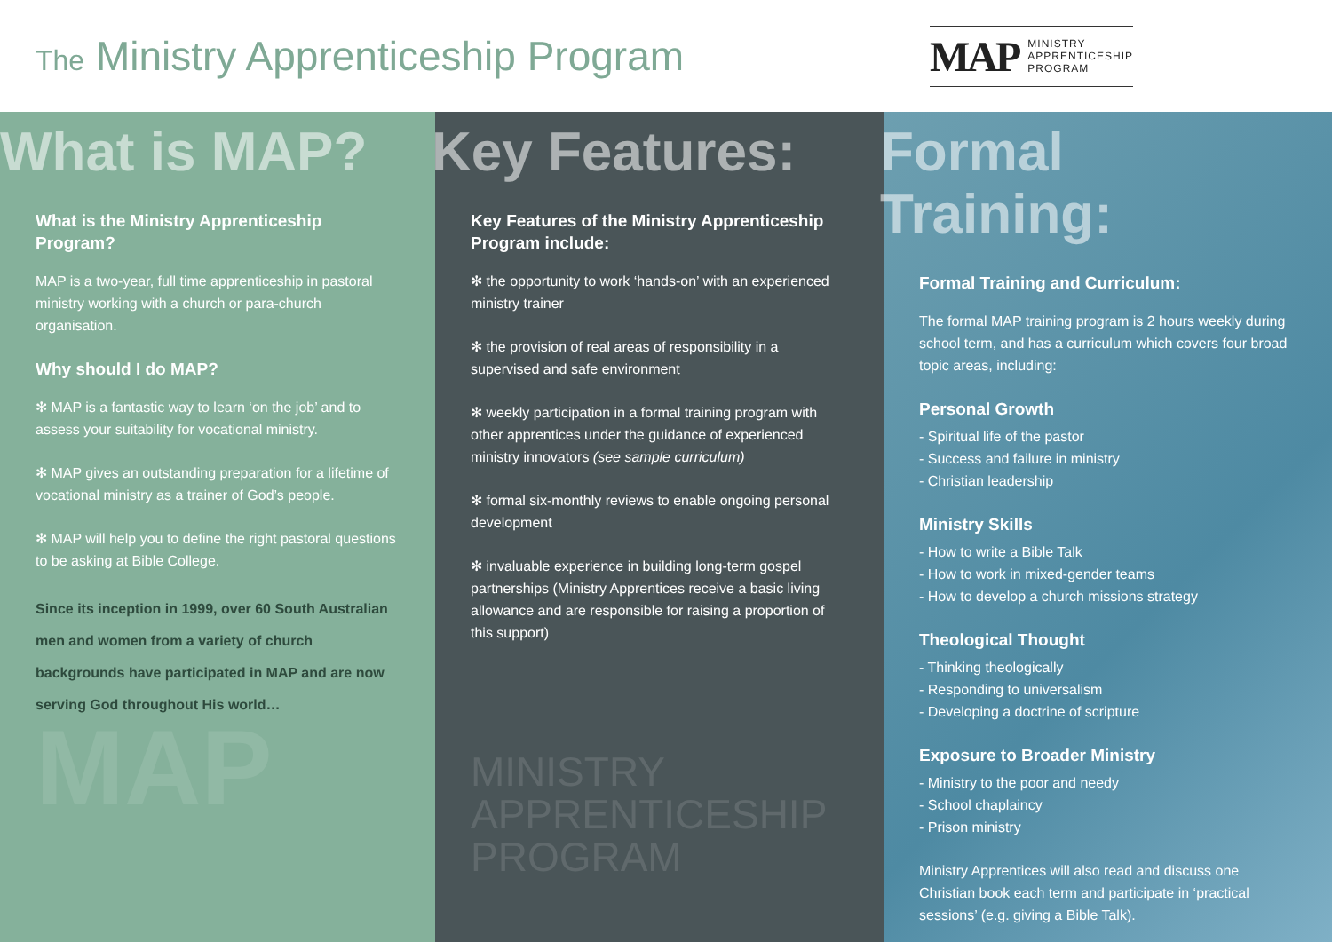The Ministry Apprenticeship Program
MAP
MINISTRY
APPRENTICESHIP
PROGRAM
What is MAP?
What is the Ministry Apprenticeship Program?
MAP is a two-year, full time apprenticeship in pastoral ministry working with a church or para-church organisation.
Why should I do MAP?
✻ MAP is a fantastic way to learn ‘on the job’ and to assess your suitability for vocational ministry.
✻ MAP gives an outstanding preparation for a lifetime of vocational ministry as a trainer of God’s people.
✻ MAP will help you to define the right pastoral questions to be asking at Bible College.
Since its inception in 1999, over 60 South Australian men and women from a variety of church backgrounds have participated in MAP and are now serving God throughout His world…
MAP
Key Features:
Key Features of the Ministry Apprenticeship Program include:
✻ the opportunity to work ‘hands-on’ with an experienced ministry trainer
✻ the provision of real areas of responsibility in a supervised and safe environment
✻ weekly participation in a formal training program with other apprentices under the guidance of experienced ministry innovators (see sample curriculum)
✻ formal six-monthly reviews to enable ongoing personal development
✻ invaluable experience in building long-term gospel partnerships (Ministry Apprentices receive a basic living allowance and are responsible for raising a proportion of this support)
MINISTRY
APPRENTICESHIP
PROGRAM
Formal Training:
Formal Training and Curriculum:
The formal MAP training program is 2 hours weekly during school term, and has a curriculum which covers four broad topic areas, including:
Personal Growth
- Spiritual life of the pastor
- Success and failure in ministry
- Christian leadership
Ministry Skills
- How to write a Bible Talk
- How to work in mixed-gender teams
- How to develop a church missions strategy
Theological Thought
- Thinking theologically
- Responding to universalism
- Developing a doctrine of scripture
Exposure to Broader Ministry
- Ministry to the poor and needy
- School chaplaincy
- Prison ministry
Ministry Apprentices will also read and discuss one Christian book each term and participate in ‘practical sessions’ (e.g. giving a Bible Talk).